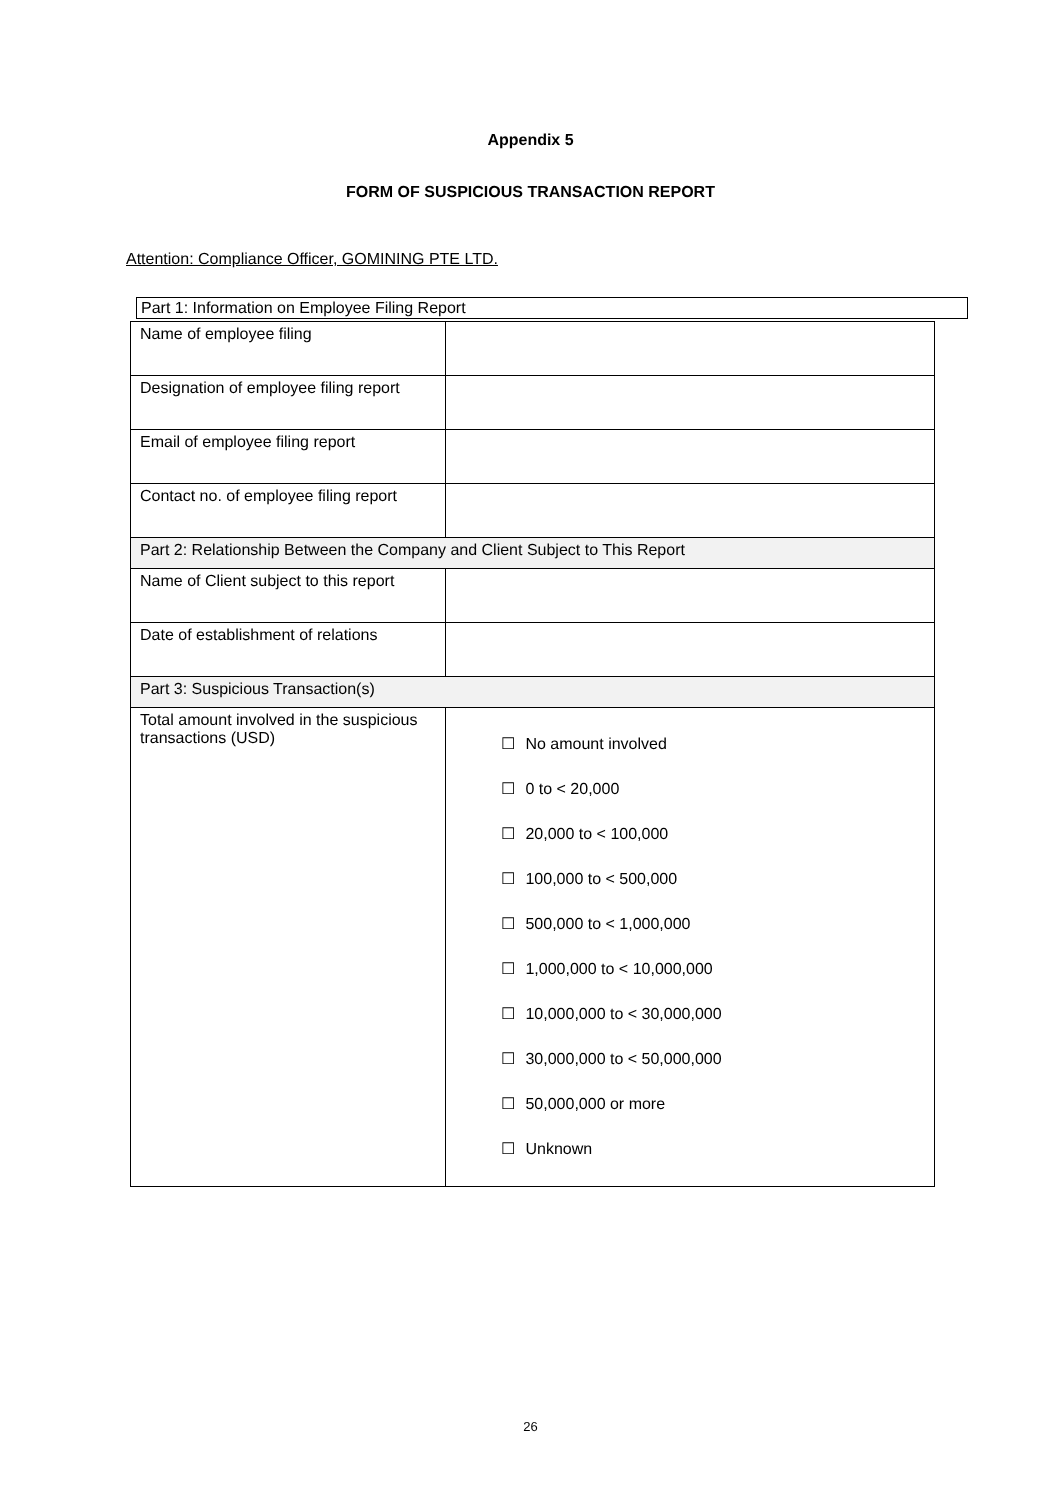Appendix 5
FORM OF SUSPICIOUS TRANSACTION REPORT
Attention: Compliance Officer, GOMINING PTE LTD.
Part 1: Information on Employee Filing Report
| Name of employee filing | |
| Designation of employee filing report | |
| Email of employee filing report | |
| Contact no. of employee filing report | |
| Part 2: Relationship Between the Company and Client Subject to This Report | |
| Name of Client subject to this report | |
| Date of establishment of relations | |
| Part 3: Suspicious Transaction(s) | |
| Total amount involved in the suspicious transactions (USD) | ☐ No amount involved ☐ 0 to < 20,000 ☐ 20,000 to < 100,000 ☐ 100,000 to < 500,000 ☐ 500,000 to < 1,000,000 ☐ 1,000,000 to < 10,000,000 ☐ 10,000,000 to < 30,000,000 ☐ 30,000,000 to < 50,000,000 ☐ 50,000,000 or more ☐ Unknown |
26